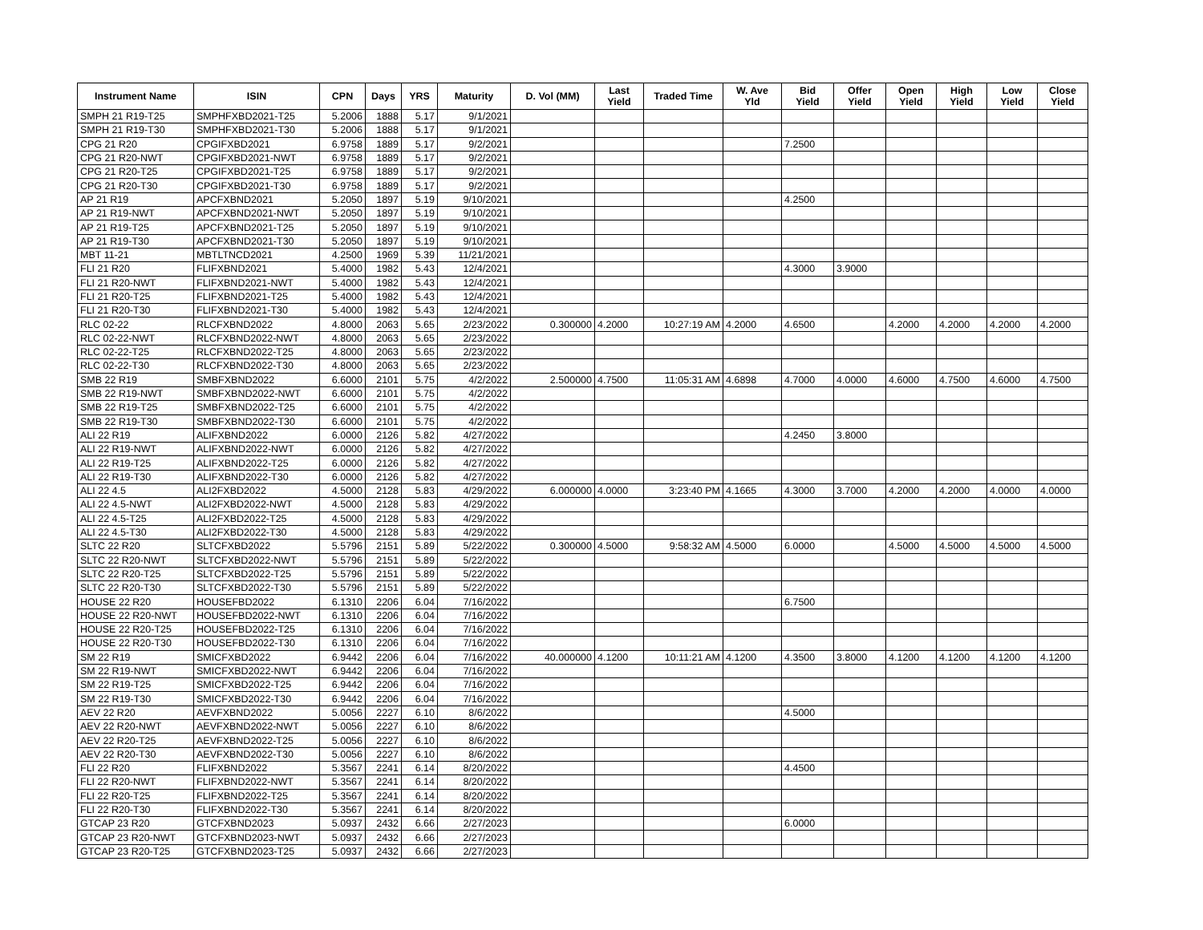| Instrument Name | ISIN | CPN | Days | YRS | Maturity | D. Vol (MM) | Last Yield | Traded Time | W. Ave Yld | Bid Yield | Offer Yield | Open Yield | High Yield | Low Yield | Close Yield |
| --- | --- | --- | --- | --- | --- | --- | --- | --- | --- | --- | --- | --- | --- | --- | --- |
| SMPH 21 R19-T25 | SMPHFXBD2021-T25 | 5.2006 | 1888 | 5.17 | 9/1/2021 | | | | | | | | | | |
| SMPH 21 R19-T30 | SMPHFXBD2021-T30 | 5.2006 | 1888 | 5.17 | 9/1/2021 | | | | | | | | | | |
| CPG 21 R20 | CPGIFXBD2021 | 6.9758 | 1889 | 5.17 | 9/2/2021 | | | | | 7.2500 | | | | | |
| CPG 21 R20-NWT | CPGIFXBD2021-NWT | 6.9758 | 1889 | 5.17 | 9/2/2021 | | | | | | | | | | |
| CPG 21 R20-T25 | CPGIFXBD2021-T25 | 6.9758 | 1889 | 5.17 | 9/2/2021 | | | | | | | | | | |
| CPG 21 R20-T30 | CPGIFXBD2021-T30 | 6.9758 | 1889 | 5.17 | 9/2/2021 | | | | | | | | | | |
| AP 21 R19 | APCFXBND2021 | 5.2050 | 1897 | 5.19 | 9/10/2021 | | | | | 4.2500 | | | | | |
| AP 21 R19-NWT | APCFXBND2021-NWT | 5.2050 | 1897 | 5.19 | 9/10/2021 | | | | | | | | | | |
| AP 21 R19-T25 | APCFXBND2021-T25 | 5.2050 | 1897 | 5.19 | 9/10/2021 | | | | | | | | | | |
| AP 21 R19-T30 | APCFXBND2021-T30 | 5.2050 | 1897 | 5.19 | 9/10/2021 | | | | | | | | | | |
| MBT 11-21 | MBTLTNCD2021 | 4.2500 | 1969 | 5.39 | 11/21/2021 | | | | | | | | | | |
| FLI 21 R20 | FLIFXBND2021 | 5.4000 | 1982 | 5.43 | 12/4/2021 | | | | | 4.3000 | 3.9000 | | | | |
| FLI 21 R20-NWT | FLIFXBND2021-NWT | 5.4000 | 1982 | 5.43 | 12/4/2021 | | | | | | | | | | |
| FLI 21 R20-T25 | FLIFXBND2021-T25 | 5.4000 | 1982 | 5.43 | 12/4/2021 | | | | | | | | | | |
| FLI 21 R20-T30 | FLIFXBND2021-T30 | 5.4000 | 1982 | 5.43 | 12/4/2021 | | | | | | | | | | |
| RLC 02-22 | RLCFXBND2022 | 4.8000 | 2063 | 5.65 | 2/23/2022 | 0.300000 | 4.2000 | 10:27:19 AM | 4.2000 | 4.6500 | | 4.2000 | 4.2000 | 4.2000 | 4.2000 |
| RLC 02-22-NWT | RLCFXBND2022-NWT | 4.8000 | 2063 | 5.65 | 2/23/2022 | | | | | | | | | | |
| RLC 02-22-T25 | RLCFXBND2022-T25 | 4.8000 | 2063 | 5.65 | 2/23/2022 | | | | | | | | | | |
| RLC 02-22-T30 | RLCFXBND2022-T30 | 4.8000 | 2063 | 5.65 | 2/23/2022 | | | | | | | | | | |
| SMB 22 R19 | SMBFXBND2022 | 6.6000 | 2101 | 5.75 | 4/2/2022 | 2.500000 | 4.7500 | 11:05:31 AM | 4.6898 | 4.7000 | 4.0000 | 4.6000 | 4.7500 | 4.6000 | 4.7500 |
| SMB 22 R19-NWT | SMBFXBND2022-NWT | 6.6000 | 2101 | 5.75 | 4/2/2022 | | | | | | | | | | |
| SMB 22 R19-T25 | SMBFXBND2022-T25 | 6.6000 | 2101 | 5.75 | 4/2/2022 | | | | | | | | | | |
| SMB 22 R19-T30 | SMBFXBND2022-T30 | 6.6000 | 2101 | 5.75 | 4/2/2022 | | | | | | | | | | |
| ALI 22 R19 | ALIFXBND2022 | 6.0000 | 2126 | 5.82 | 4/27/2022 | | | | | 4.2450 | 3.8000 | | | | |
| ALI 22 R19-NWT | ALIFXBND2022-NWT | 6.0000 | 2126 | 5.82 | 4/27/2022 | | | | | | | | | | |
| ALI 22 R19-T25 | ALIFXBND2022-T25 | 6.0000 | 2126 | 5.82 | 4/27/2022 | | | | | | | | | | |
| ALI 22 R19-T30 | ALIFXBND2022-T30 | 6.0000 | 2126 | 5.82 | 4/27/2022 | | | | | | | | | | |
| ALI 22 4.5 | ALI2FXBD2022 | 4.5000 | 2128 | 5.83 | 4/29/2022 | 6.000000 | 4.0000 | 3:23:40 PM | 4.1665 | 4.3000 | 3.7000 | 4.2000 | 4.2000 | 4.0000 | 4.0000 |
| ALI 22 4.5-NWT | ALI2FXBD2022-NWT | 4.5000 | 2128 | 5.83 | 4/29/2022 | | | | | | | | | | |
| ALI 22 4.5-T25 | ALI2FXBD2022-T25 | 4.5000 | 2128 | 5.83 | 4/29/2022 | | | | | | | | | | |
| ALI 22 4.5-T30 | ALI2FXBD2022-T30 | 4.5000 | 2128 | 5.83 | 4/29/2022 | | | | | | | | | | |
| SLTC 22 R20 | SLTCFXBD2022 | 5.5796 | 2151 | 5.89 | 5/22/2022 | 0.300000 | 4.5000 | 9:58:32 AM | 4.5000 | 6.0000 | | 4.5000 | 4.5000 | 4.5000 | 4.5000 |
| SLTC 22 R20-NWT | SLTCFXBD2022-NWT | 5.5796 | 2151 | 5.89 | 5/22/2022 | | | | | | | | | | |
| SLTC 22 R20-T25 | SLTCFXBD2022-T25 | 5.5796 | 2151 | 5.89 | 5/22/2022 | | | | | | | | | | |
| SLTC 22 R20-T30 | SLTCFXBD2022-T30 | 5.5796 | 2151 | 5.89 | 5/22/2022 | | | | | | | | | | |
| HOUSE 22 R20 | HOUSEFBD2022 | 6.1310 | 2206 | 6.04 | 7/16/2022 | | | | | 6.7500 | | | | | |
| HOUSE 22 R20-NWT | HOUSEFBD2022-NWT | 6.1310 | 2206 | 6.04 | 7/16/2022 | | | | | | | | | | |
| HOUSE 22 R20-T25 | HOUSEFBD2022-T25 | 6.1310 | 2206 | 6.04 | 7/16/2022 | | | | | | | | | | |
| HOUSE 22 R20-T30 | HOUSEFBD2022-T30 | 6.1310 | 2206 | 6.04 | 7/16/2022 | | | | | | | | | | |
| SM 22 R19 | SMICFXBD2022 | 6.9442 | 2206 | 6.04 | 7/16/2022 | 40.000000 | 4.1200 | 10:11:21 AM | 4.1200 | 4.3500 | 3.8000 | 4.1200 | 4.1200 | 4.1200 | 4.1200 |
| SM 22 R19-NWT | SMICFXBD2022-NWT | 6.9442 | 2206 | 6.04 | 7/16/2022 | | | | | | | | | | |
| SM 22 R19-T25 | SMICFXBD2022-T25 | 6.9442 | 2206 | 6.04 | 7/16/2022 | | | | | | | | | | |
| SM 22 R19-T30 | SMICFXBD2022-T30 | 6.9442 | 2206 | 6.04 | 7/16/2022 | | | | | | | | | | |
| AEV 22 R20 | AEVFXBND2022 | 5.0056 | 2227 | 6.10 | 8/6/2022 | | | | | 4.5000 | | | | | |
| AEV 22 R20-NWT | AEVFXBND2022-NWT | 5.0056 | 2227 | 6.10 | 8/6/2022 | | | | | | | | | | |
| AEV 22 R20-T25 | AEVFXBND2022-T25 | 5.0056 | 2227 | 6.10 | 8/6/2022 | | | | | | | | | | |
| AEV 22 R20-T30 | AEVFXBND2022-T30 | 5.0056 | 2227 | 6.10 | 8/6/2022 | | | | | | | | | | |
| FLI 22 R20 | FLIFXBND2022 | 5.3567 | 2241 | 6.14 | 8/20/2022 | | | | | 4.4500 | | | | | |
| FLI 22 R20-NWT | FLIFXBND2022-NWT | 5.3567 | 2241 | 6.14 | 8/20/2022 | | | | | | | | | | |
| FLI 22 R20-T25 | FLIFXBND2022-T25 | 5.3567 | 2241 | 6.14 | 8/20/2022 | | | | | | | | | | |
| FLI 22 R20-T30 | FLIFXBND2022-T30 | 5.3567 | 2241 | 6.14 | 8/20/2022 | | | | | | | | | | |
| GTCAP 23 R20 | GTCFXBND2023 | 5.0937 | 2432 | 6.66 | 2/27/2023 | | | | | 6.0000 | | | | | |
| GTCAP 23 R20-NWT | GTCFXBND2023-NWT | 5.0937 | 2432 | 6.66 | 2/27/2023 | | | | | | | | | | |
| GTCAP 23 R20-T25 | GTCFXBND2023-T25 | 5.0937 | 2432 | 6.66 | 2/27/2023 | | | | | | | | | | |